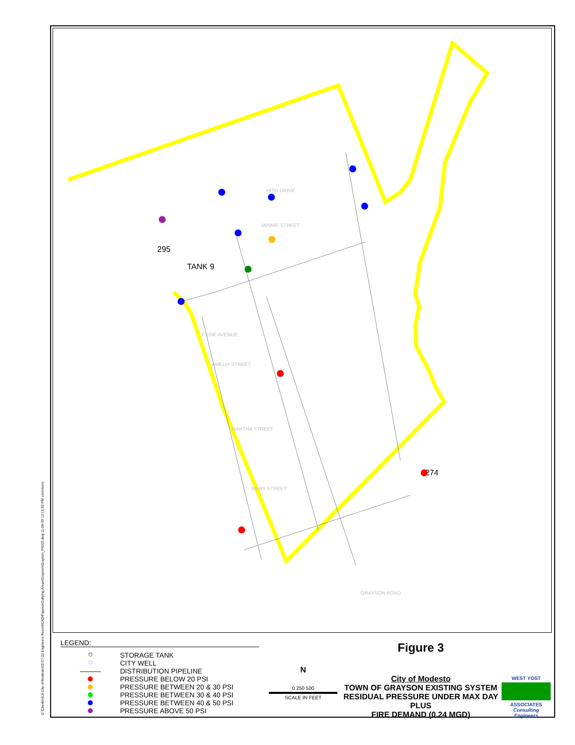O:\Clients\418 City of Modesto\02-07-22 Engineers Report\CAD\Figures\Outlying Areas\Grayson\Grayson_FIG03.dwg 11-06-09 12:15:50 PM csimmons
295
TANK 9
274
MINNIE STREET
HITO DRIVE
AMELIA STREET
MARTHA STREET
MARY STREET
GRAYSON ROAD
ESSIE AVENUE
LEGEND:
⛉ STORAGE TANK
⛉ CITY WELL
——— DISTRIBUTION PIPELINE
PRESSURE BELOW 20 PSI
PRESSURE BETWEEN 20 & 30 PSI
PRESSURE BETWEEN 30 & 40 PSI
PRESSURE BETWEEN 40 & 50 PSI
PRESSURE ABOVE 50 PSI
N
0 250 500
SCALE IN FEET
Figure 3
City of Modesto
TOWN OF GRAYSON EXISTING SYSTEM
RESIDUAL PRESSURE UNDER MAX DAY PLUS
FIRE DEMAND (0.24 MGD)
WEST YOST
ASSOCIATES
Consulting Engineers